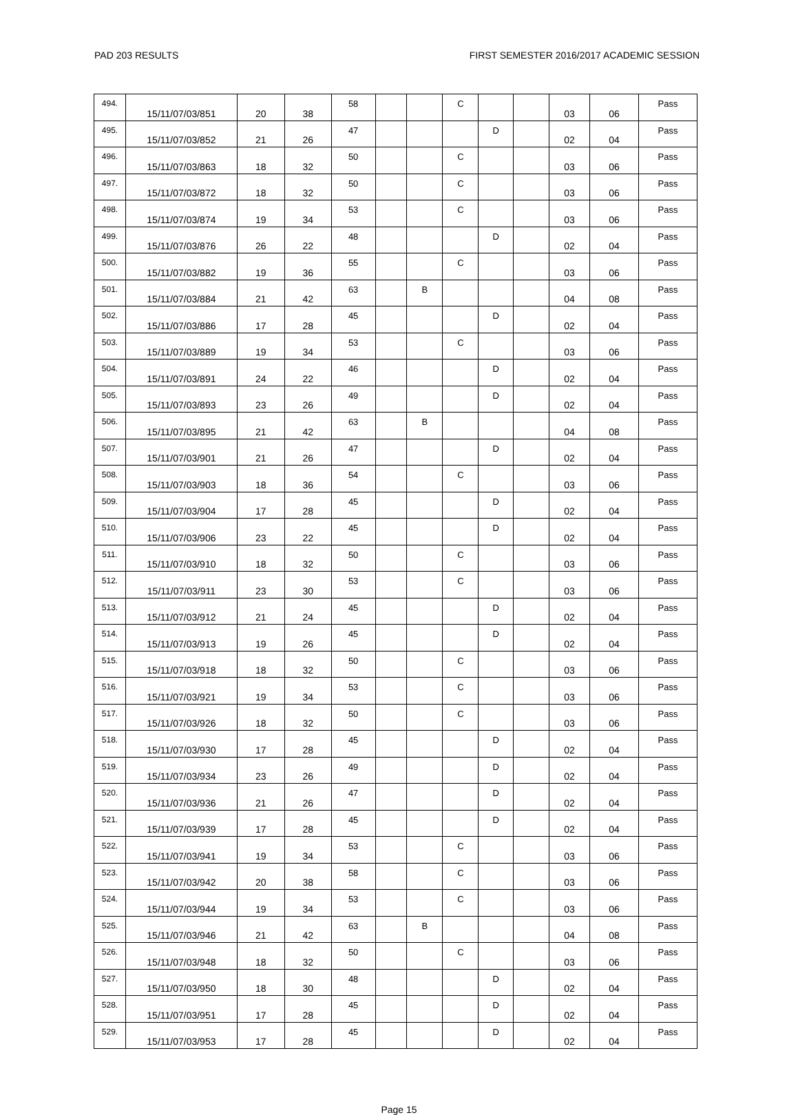PAD 203 RESULTS FIRST SEMESTER 2016/2017 ACADEMIC SESSION
| 494. | 15/11/07/03/851 | 20 | 38 | 58 | | | C | | | 03 | 06 | Pass |
| 495. | 15/11/07/03/852 | 21 | 26 | 47 | | | | D | | 02 | 04 | Pass |
| 496. | 15/11/07/03/863 | 18 | 32 | 50 | | | C | | | 03 | 06 | Pass |
| 497. | 15/11/07/03/872 | 18 | 32 | 50 | | | C | | | 03 | 06 | Pass |
| 498. | 15/11/07/03/874 | 19 | 34 | 53 | | | C | | | 03 | 06 | Pass |
| 499. | 15/11/07/03/876 | 26 | 22 | 48 | | | | D | | 02 | 04 | Pass |
| 500. | 15/11/07/03/882 | 19 | 36 | 55 | | | C | | | 03 | 06 | Pass |
| 501. | 15/11/07/03/884 | 21 | 42 | 63 | | B | | | | 04 | 08 | Pass |
| 502. | 15/11/07/03/886 | 17 | 28 | 45 | | | | D | | 02 | 04 | Pass |
| 503. | 15/11/07/03/889 | 19 | 34 | 53 | | | C | | | 03 | 06 | Pass |
| 504. | 15/11/07/03/891 | 24 | 22 | 46 | | | | D | | 02 | 04 | Pass |
| 505. | 15/11/07/03/893 | 23 | 26 | 49 | | | | D | | 02 | 04 | Pass |
| 506. | 15/11/07/03/895 | 21 | 42 | 63 | | B | | | | 04 | 08 | Pass |
| 507. | 15/11/07/03/901 | 21 | 26 | 47 | | | | D | | 02 | 04 | Pass |
| 508. | 15/11/07/03/903 | 18 | 36 | 54 | | | C | | | 03 | 06 | Pass |
| 509. | 15/11/07/03/904 | 17 | 28 | 45 | | | | D | | 02 | 04 | Pass |
| 510. | 15/11/07/03/906 | 23 | 22 | 45 | | | | D | | 02 | 04 | Pass |
| 511. | 15/11/07/03/910 | 18 | 32 | 50 | | | C | | | 03 | 06 | Pass |
| 512. | 15/11/07/03/911 | 23 | 30 | 53 | | | C | | | 03 | 06 | Pass |
| 513. | 15/11/07/03/912 | 21 | 24 | 45 | | | | D | | 02 | 04 | Pass |
| 514. | 15/11/07/03/913 | 19 | 26 | 45 | | | | D | | 02 | 04 | Pass |
| 515. | 15/11/07/03/918 | 18 | 32 | 50 | | | C | | | 03 | 06 | Pass |
| 516. | 15/11/07/03/921 | 19 | 34 | 53 | | | C | | | 03 | 06 | Pass |
| 517. | 15/11/07/03/926 | 18 | 32 | 50 | | | C | | | 03 | 06 | Pass |
| 518. | 15/11/07/03/930 | 17 | 28 | 45 | | | | D | | 02 | 04 | Pass |
| 519. | 15/11/07/03/934 | 23 | 26 | 49 | | | | D | | 02 | 04 | Pass |
| 520. | 15/11/07/03/936 | 21 | 26 | 47 | | | | D | | 02 | 04 | Pass |
| 521. | 15/11/07/03/939 | 17 | 28 | 45 | | | | D | | 02 | 04 | Pass |
| 522. | 15/11/07/03/941 | 19 | 34 | 53 | | | C | | | 03 | 06 | Pass |
| 523. | 15/11/07/03/942 | 20 | 38 | 58 | | | C | | | 03 | 06 | Pass |
| 524. | 15/11/07/03/944 | 19 | 34 | 53 | | | C | | | 03 | 06 | Pass |
| 525. | 15/11/07/03/946 | 21 | 42 | 63 | | B | | | | 04 | 08 | Pass |
| 526. | 15/11/07/03/948 | 18 | 32 | 50 | | | C | | | 03 | 06 | Pass |
| 527. | 15/11/07/03/950 | 18 | 30 | 48 | | | | D | | 02 | 04 | Pass |
| 528. | 15/11/07/03/951 | 17 | 28 | 45 | | | | D | | 02 | 04 | Pass |
| 529. | 15/11/07/03/953 | 17 | 28 | 45 | | | | D | | 02 | 04 | Pass |
Page 15